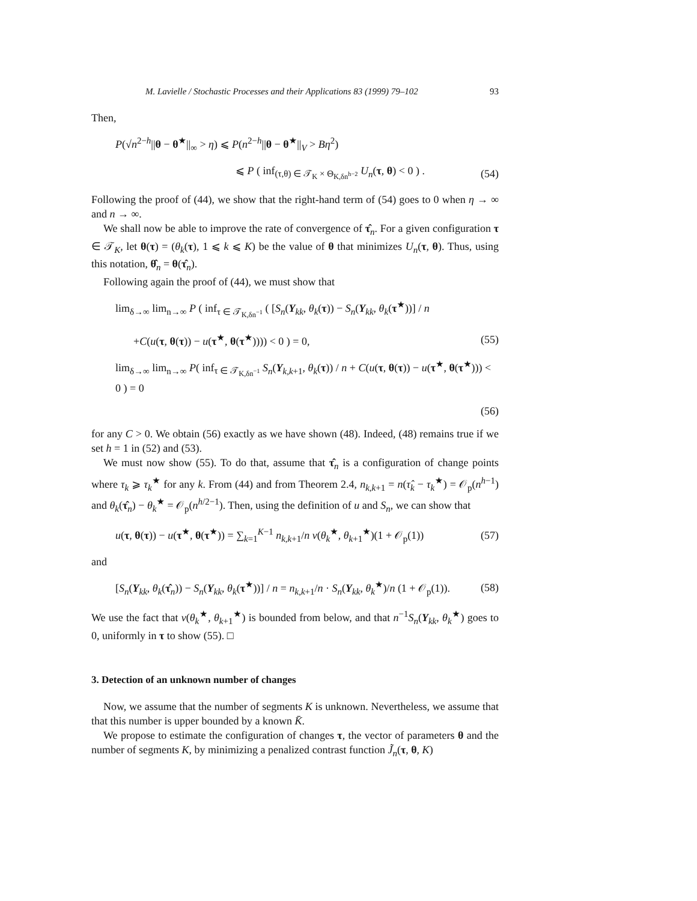M. Lavielle / Stochastic Processes and their Applications 83 (1999) 79–102 93
Then,
P(√n<sup>2−h</sup>||θ − θ<sup>★</sup>||<sub>∞</sub> > η) ⩽ P(n<sup>2−h</sup>||θ − θ<sup>★</sup>||<sub>V</sub> > Bη<sup>2</sup>)
⩽ P ( inf<sub>(τ,θ) ∈ 𝒯<sub>K</sub> × Θ<sub>K,δn<sup>h−2</sup></sub></sub> U<sub>n</sub>(τ, θ) < 0 ) . (54)
Following the proof of (44), we show that the right-hand term of (54) goes to 0 when η → ∞ and n → ∞.
We shall now be able to improve the rate of convergence of τ̂<sub>n</sub>. For a given configuration τ ∈ 𝒯<sub>K</sub>, let θ(τ) = (θ<sub>k</sub>(τ), 1 ⩽ k ⩽ K) be the value of θ that minimizes U<sub>n</sub>(τ, θ). Thus, using this notation, θ̂<sub>n</sub> = θ(τ̂<sub>n</sub>).
Following again the proof of (44), we must show that
lim<sub>δ→∞</sub> lim<sub>n→∞</sub> P ( inf<sub>τ ∈ 𝒯<sub>K,δn<sup>−1</sup></sub></sub> ( [S<sub>n</sub>(Y<sub>kk</sub>, θ<sub>k</sub>(τ)) − S<sub>n</sub>(Y<sub>kk</sub>, θ<sub>k</sub>(τ<sup>★</sup>))] / n
+C(u(τ, θ(τ)) − u(τ<sup>★</sup>, θ(τ<sup>★</sup>)))) < 0 ) = 0, (55)
lim<sub>δ→∞</sub> lim<sub>n→∞</sub> P( inf<sub>τ ∈ 𝒯<sub>K,δn<sup>−1</sup></sub></sub> S<sub>n</sub>(Y<sub>k,k+1</sub>, θ<sub>k</sub>(τ)) / n + C(u(τ, θ(τ)) − u(τ<sup>★</sup>, θ(τ<sup>★</sup>))) < 0 ) = 0
(56)
for any C > 0. We obtain (56) exactly as we have shown (48). Indeed, (48) remains true if we set h = 1 in (52) and (53).
We must now show (55). To do that, assume that τ̂<sub>n</sub> is a configuration of change points where τ<sub>k</sub> ⩾ τ<sub>k</sub><sup>★</sup> for any k. From (44) and from Theorem 2.4, n<sub>k,k+1</sub> = n(τ̂<sub>k</sub> − τ<sub>k</sub><sup>★</sup>) = 𝒪<sub>p</sub>(n<sup>h−1</sup>) and θ<sub>k</sub>(τ̂<sub>n</sub>) − θ<sub>k</sub><sup>★</sup> = 𝒪<sub>p</sub>(n<sup>h/2−1</sup>). Then, using the definition of u and S<sub>n</sub>, we can show that
u(τ, θ(τ)) − u(τ<sup>★</sup>, θ(τ<sup>★</sup>)) = ∑<sub>k=1</sub><sup>K−1</sup> n<sub>k,k+1</sub>/n v(θ<sub>k</sub><sup>★</sup>, θ<sub>k+1</sub><sup>★</sup>)(1 + 𝒪<sub>p</sub>(1)) (57)
and
[S<sub>n</sub>(Y<sub>kk</sub>, θ<sub>k</sub>(τ̂<sub>n</sub>)) − S<sub>n</sub>(Y<sub>kk</sub>, θ<sub>k</sub>(τ<sup>★</sup>))] / n = n<sub>k,k+1</sub>/n · S<sub>n</sub>(Y<sub>kk</sub>, θ<sub>k</sub><sup>★</sup>)/n (1 + 𝒪<sub>p</sub>(1)). (58)
We use the fact that v(θ<sub>k</sub><sup>★</sup>, θ<sub>k+1</sub><sup>★</sup>) is bounded from below, and that n<sup>−1</sup>S<sub>n</sub>(Y<sub>kk</sub>, θ<sub>k</sub><sup>★</sup>) goes to 0, uniformly in τ to show (55). □
3. Detection of an unknown number of changes
Now, we assume that the number of segments K is unknown. Nevertheless, we assume that that this number is upper bounded by a known K̄.
We propose to estimate the configuration of changes τ, the vector of parameters θ and the number of segments K, by minimizing a penalized contrast function J̃<sub>n</sub>(τ, θ, K)